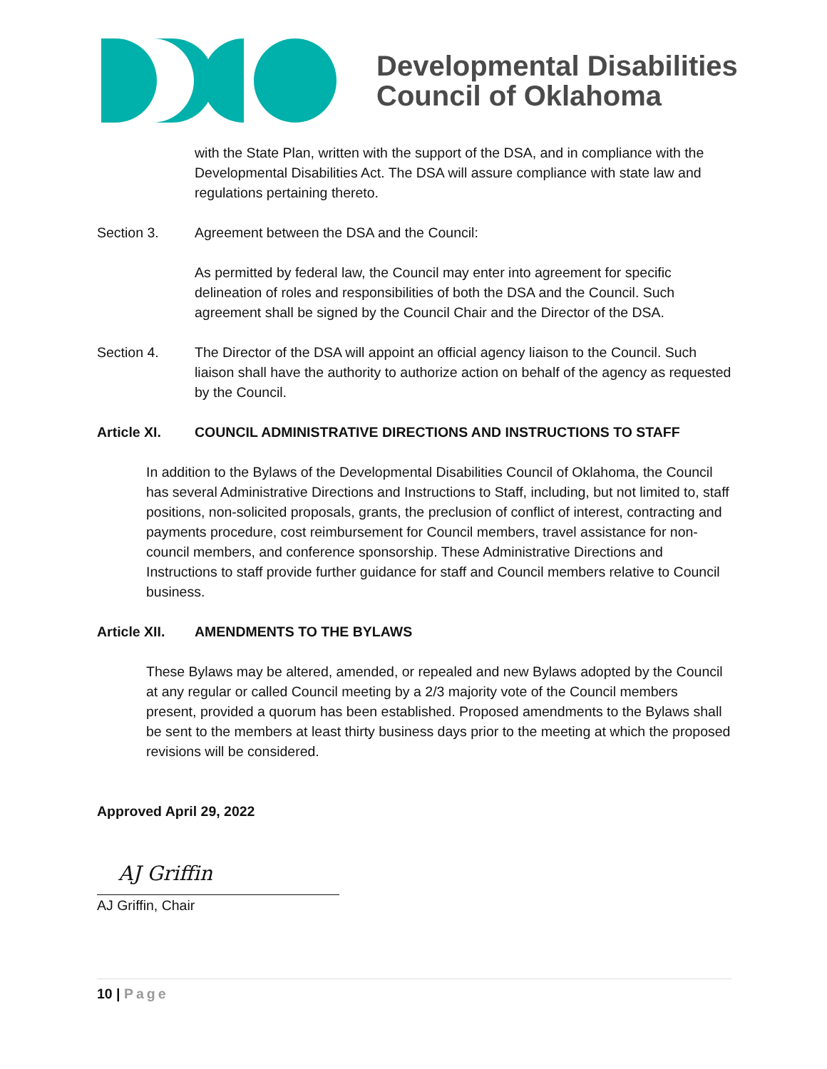Developmental Disabilities
Council of Oklahoma
with the State Plan, written with the support of the DSA, and in compliance with the Developmental Disabilities Act. The DSA will assure compliance with state law and regulations pertaining thereto.
Section 3. Agreement between the DSA and the Council:
As permitted by federal law, the Council may enter into agreement for specific delineation of roles and responsibilities of both the DSA and the Council. Such agreement shall be signed by the Council Chair and the Director of the DSA.
Section 4. The Director of the DSA will appoint an official agency liaison to the Council. Such liaison shall have the authority to authorize action on behalf of the agency as requested by the Council.
Article XI. COUNCIL ADMINISTRATIVE DIRECTIONS AND INSTRUCTIONS TO STAFF
In addition to the Bylaws of the Developmental Disabilities Council of Oklahoma, the Council has several Administrative Directions and Instructions to Staff, including, but not limited to, staff positions, non-solicited proposals, grants, the preclusion of conflict of interest, contracting and payments procedure, cost reimbursement for Council members, travel assistance for non-council members, and conference sponsorship. These Administrative Directions and Instructions to staff provide further guidance for staff and Council members relative to Council business.
Article XII. AMENDMENTS TO THE BYLAWS
These Bylaws may be altered, amended, or repealed and new Bylaws adopted by the Council at any regular or called Council meeting by a 2/3 majority vote of the Council members present, provided a quorum has been established. Proposed amendments to the Bylaws shall be sent to the members at least thirty business days prior to the meeting at which the proposed revisions will be considered.
Approved April 29, 2022
AJ Griffin
AJ Griffin, Chair
10 | Page